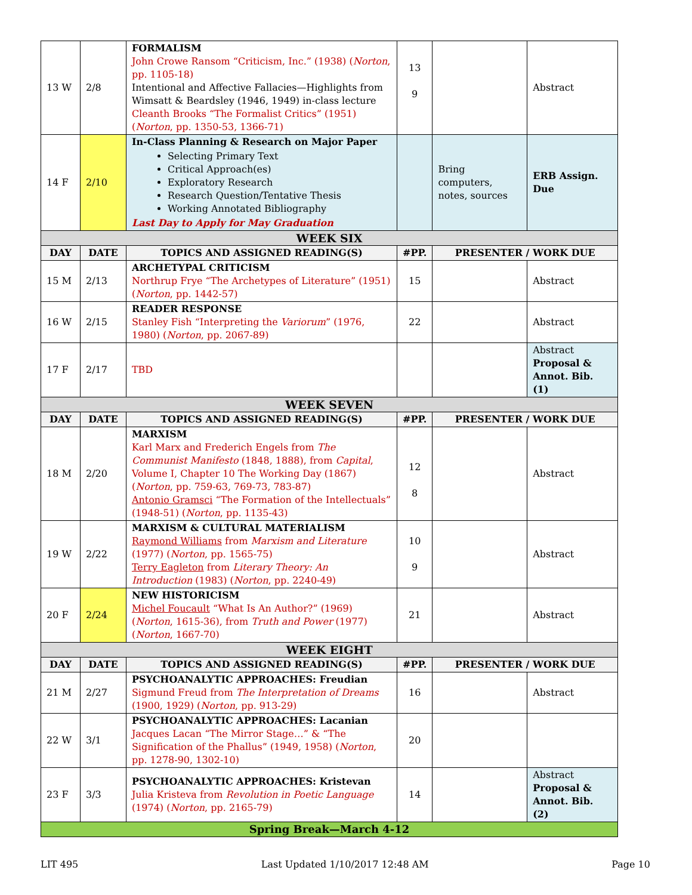| 13 W | 2/8 | FORMALISM John Crowe Ransom “Criticism, Inc.” (1938) ( Norton , pp. 1105-18) Intentional and Affective Fallacies—Highlights from Wimsatt & Beardsley (1946, 1949) in-class lecture Cleanth Brooks “The Formalist Critics” (1951) ( Norton , pp. 1350-53, 1366-71) | 13 9 | | Abstract |
| 14 F | 2/10 | In-Class Planning & Research on Major Paper Selecting Primary Text Critical Approach(es) Exploratory Research Research Question/Tentative Thesis Working Annotated Bibliography Last Day to Apply for May Graduation | | Bring computers, notes, sources | ERB Assign. Due |
| WEEK SIX | | | | | |
| DAY | DATE | TOPICS AND ASSIGNED READING(S) | #PP. | PRESENTER / WORK DUE | |
| 15 M | 2/13 | ARCHETYPAL CRITICISM Northrup Frye “The Archetypes of Literature” (1951) ( Norton , pp. 1442-57) | 15 | | Abstract |
| 16 W | 2/15 | READER RESPONSE Stanley Fish “Interpreting the Variorum ” (1976, 1980) ( Norton , pp. 2067-89) | 22 | | Abstract |
| 17 F | 2/17 | TBD | | | Abstract Proposal & Annot. Bib. (1) |
| WEEK SEVEN | | | | | |
| DAY | DATE | TOPICS AND ASSIGNED READING(S) | #PP. | PRESENTER / WORK DUE | |
| 18 M | 2/20 | MARXISM Karl Marx and Frederich Engels from The Communist Manifesto (1848, 1888), from Capital , Volume I, Chapter 10 The Working Day (1867) ( Norton , pp. 759-63, 769-73, 783-87) Antonio Gramsci “The Formation of the Intellectuals” (1948-51) ( Norton , pp. 1135-43) | 12 8 | | Abstract |
| 19 W | 2/22 | MARXISM & CULTURAL MATERIALISM Raymond Williams from Marxism and Literature (1977) ( Norton , pp. 1565-75) Terry Eagleton from Literary Theory: An Introduction (1983) ( Norton , pp. 2240-49) | 10 9 | | Abstract |
| 20 F | 2/24 | NEW HISTORICISM Michel Foucault “What Is An Author?” (1969) ( Norton , 1615-36), from Truth and Power (1977) ( Norton , 1667-70) | 21 | | Abstract |
| WEEK EIGHT | | | | | |
| DAY | DATE | TOPICS AND ASSIGNED READING(S) | #PP. | PRESENTER / WORK DUE | |
| 21 M | 2/27 | PSYCHOANALYTIC APPROACHES: Freudian Sigmund Freud from The Interpretation of Dreams (1900, 1929) ( Norton , pp. 913-29) | 16 | | Abstract |
| 22 W | 3/1 | PSYCHOANALYTIC APPROACHES: Lacanian Jacques Lacan “The Mirror Stage…” & “The Signification of the Phallus” (1949, 1958) ( Norton , pp. 1278-90, 1302-10) | 20 | | |
| 23 F | 3/3 | PSYCHOANALYTIC APPROACHES: Kristevan Julia Kristeva from Revolution in Poetic Language (1974) ( Norton , pp. 2165-79) | 14 | | Abstract Proposal & Annot. Bib. (2) |
| Spring Break—March 4-12 | | | | | |
LIT 495 Last Updated 1/10/2017 12:48 AM Page 10